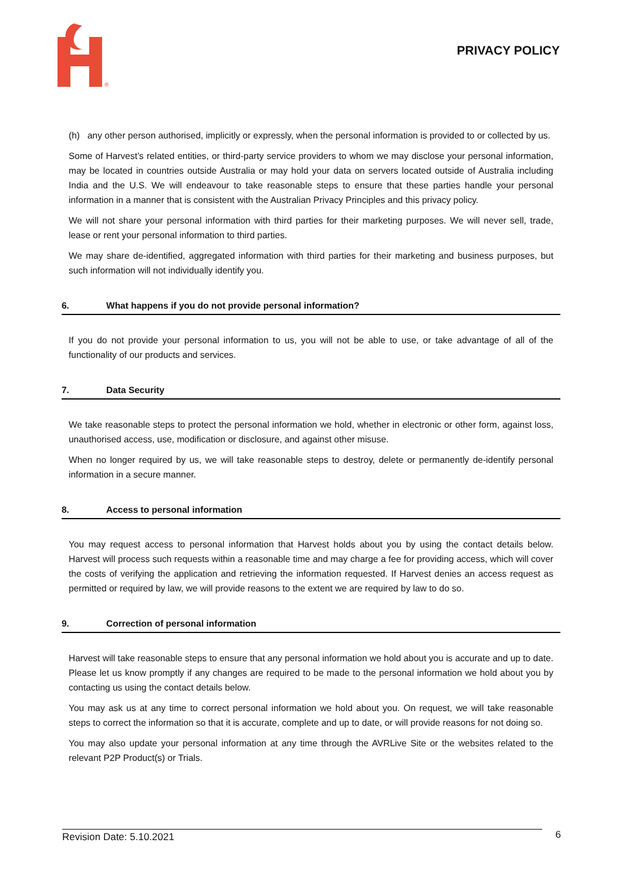®
PRIVACY POLICY
(h) any other person authorised, implicitly or expressly, when the personal information is provided to or collected by us.
Some of Harvest’s related entities, or third-party service providers to whom we may disclose your personal information, may be located in countries outside Australia or may hold your data on servers located outside of Australia including India and the U.S. We will endeavour to take reasonable steps to ensure that these parties handle your personal information in a manner that is consistent with the Australian Privacy Principles and this privacy policy.
We will not share your personal information with third parties for their marketing purposes. We will never sell, trade, lease or rent your personal information to third parties.
We may share de-identified, aggregated information with third parties for their marketing and business purposes, but such information will not individually identify you.
6. What happens if you do not provide personal information?
If you do not provide your personal information to us, you will not be able to use, or take advantage of all of the functionality of our products and services.
7. Data Security
We take reasonable steps to protect the personal information we hold, whether in electronic or other form, against loss, unauthorised access, use, modification or disclosure, and against other misuse.
When no longer required by us, we will take reasonable steps to destroy, delete or permanently de-identify personal information in a secure manner.
8. Access to personal information
You may request access to personal information that Harvest holds about you by using the contact details below. Harvest will process such requests within a reasonable time and may charge a fee for providing access, which will cover the costs of verifying the application and retrieving the information requested. If Harvest denies an access request as permitted or required by law, we will provide reasons to the extent we are required by law to do so.
9. Correction of personal information
Harvest will take reasonable steps to ensure that any personal information we hold about you is accurate and up to date. Please let us know promptly if any changes are required to be made to the personal information we hold about you by contacting us using the contact details below.
You may ask us at any time to correct personal information we hold about you. On request, we will take reasonable steps to correct the information so that it is accurate, complete and up to date, or will provide reasons for not doing so.
You may also update your personal information at any time through the AVRLive Site or the websites related to the relevant P2P Product(s) or Trials.
Revision Date: 5.10.2021
6